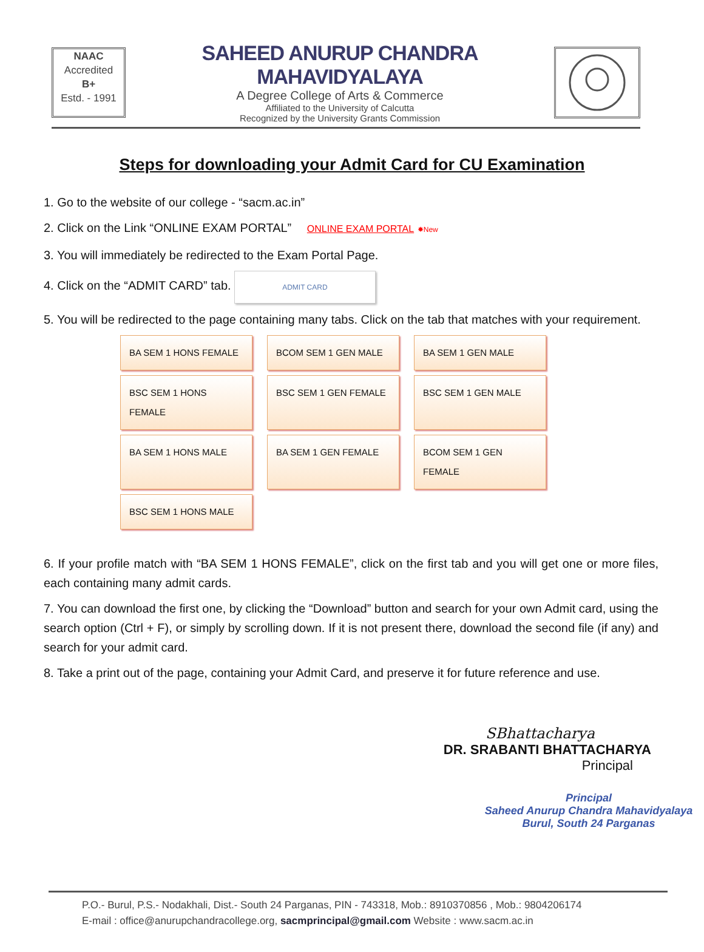NAAC
Accredited
B+
Estd. - 1991
SAHEED ANURUP CHANDRA MAHAVIDYALAYA
A Degree College of Arts & Commerce
Affiliated to the University of Calcutta
Recognized by the University Grants Commission
Steps for downloading your Admit Card for CU Examination
1. Go to the website of our college - “sacm.ac.in”
2. Click on the Link “ONLINE EXAM PORTAL” ONLINE EXAM PORTAL ✸New
3. You will immediately be redirected to the Exam Portal Page.
4. Click on the “ADMIT CARD” tab. ADMIT CARD
5. You will be redirected to the page containing many tabs. Click on the tab that matches with your requirement.
BA SEM 1 HONS FEMALE
BCOM SEM 1 GEN MALE
BA SEM 1 GEN MALE
BSC SEM 1 HONS FEMALE
BSC SEM 1 GEN FEMALE
BSC SEM 1 GEN MALE
BA SEM 1 HONS MALE
BA SEM 1 GEN FEMALE
BCOM SEM 1 GEN FEMALE
BSC SEM 1 HONS MALE
6. If your profile match with “BA SEM 1 HONS FEMALE”, click on the first tab and you will get one or more files, each containing many admit cards.
7. You can download the first one, by clicking the “Download” button and search for your own Admit card, using the search option (Ctrl + F), or simply by scrolling down. If it is not present there, download the second file (if any) and search for your admit card.
8. Take a print out of the page, containing your Admit Card, and preserve it for future reference and use.
SBhattacharya
DR. SRABANTI BHATTACHARYA
Principal
Principal
Saheed Anurup Chandra Mahavidyalaya
Burul, South 24 Parganas
P.O.- Burul, P.S.- Nodakhali, Dist.- South 24 Parganas, PIN - 743318, Mob.: 8910370856 , Mob.: 9804206174
E-mail : office@anurupchandracollege.org, sacmprincipal@gmail.com Website : www.sacm.ac.in